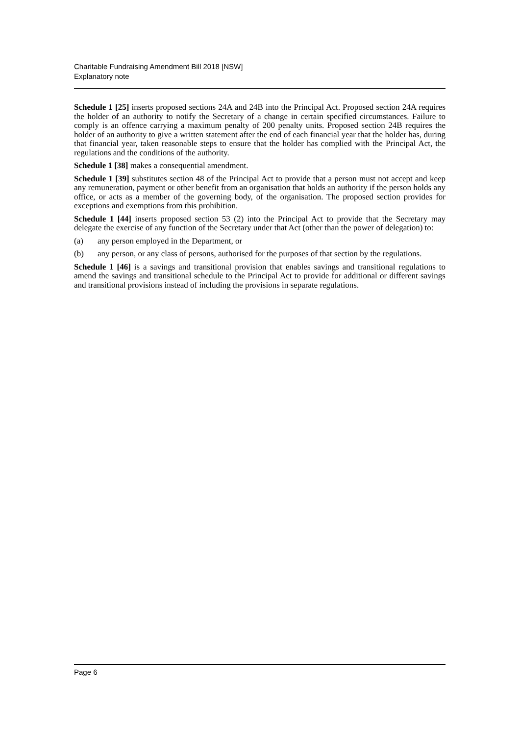Charitable Fundraising Amendment Bill 2018 [NSW]
Explanatory note
Schedule 1 [25] inserts proposed sections 24A and 24B into the Principal Act. Proposed section 24A requires the holder of an authority to notify the Secretary of a change in certain specified circumstances. Failure to comply is an offence carrying a maximum penalty of 200 penalty units. Proposed section 24B requires the holder of an authority to give a written statement after the end of each financial year that the holder has, during that financial year, taken reasonable steps to ensure that the holder has complied with the Principal Act, the regulations and the conditions of the authority.
Schedule 1 [38] makes a consequential amendment.
Schedule 1 [39] substitutes section 48 of the Principal Act to provide that a person must not accept and keep any remuneration, payment or other benefit from an organisation that holds an authority if the person holds any office, or acts as a member of the governing body, of the organisation. The proposed section provides for exceptions and exemptions from this prohibition.
Schedule 1 [44] inserts proposed section 53 (2) into the Principal Act to provide that the Secretary may delegate the exercise of any function of the Secretary under that Act (other than the power of delegation) to:
(a) any person employed in the Department, or
(b) any person, or any class of persons, authorised for the purposes of that section by the regulations.
Schedule 1 [46] is a savings and transitional provision that enables savings and transitional regulations to amend the savings and transitional schedule to the Principal Act to provide for additional or different savings and transitional provisions instead of including the provisions in separate regulations.
Page 6